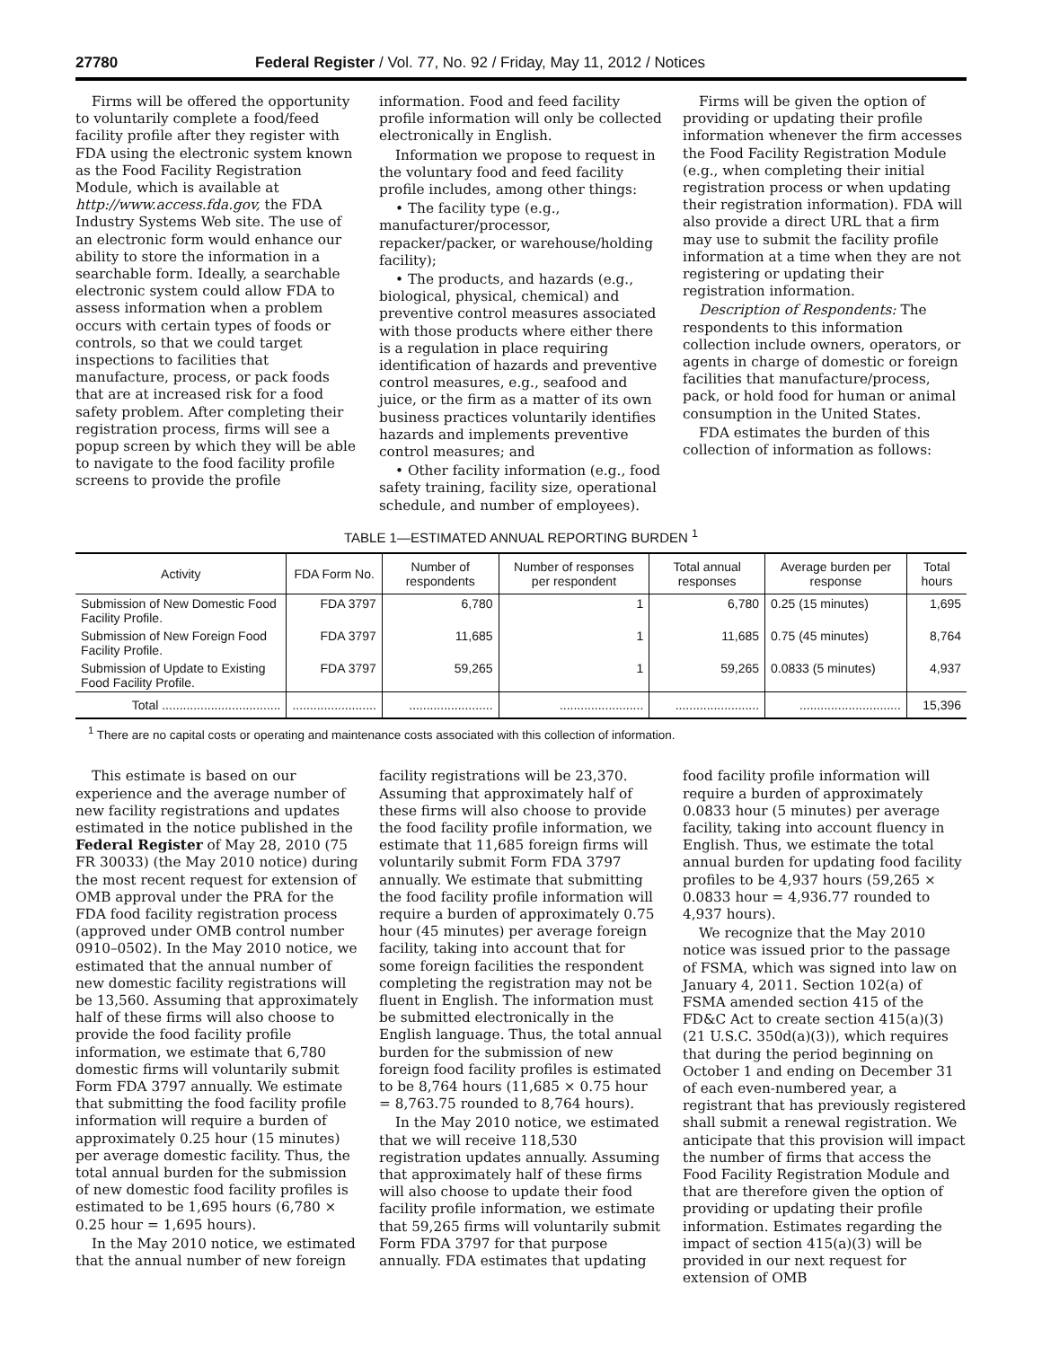27780 Federal Register / Vol. 77, No. 92 / Friday, May 11, 2012 / Notices
Firms will be offered the opportunity to voluntarily complete a food/feed facility profile after they register with FDA using the electronic system known as the Food Facility Registration Module, which is available at http://www.access.fda.gov, the FDA Industry Systems Web site. The use of an electronic form would enhance our ability to store the information in a searchable form. Ideally, a searchable electronic system could allow FDA to assess information when a problem occurs with certain types of foods or controls, so that we could target inspections to facilities that manufacture, process, or pack foods that are at increased risk for a food safety problem. After completing their registration process, firms will see a popup screen by which they will be able to navigate to the food facility profile screens to provide the profile
information. Food and feed facility profile information will only be collected electronically in English.
Information we propose to request in the voluntary food and feed facility profile includes, among other things:
• The facility type (e.g., manufacturer/processor, repacker/packer, or warehouse/holding facility);
• The products, and hazards (e.g., biological, physical, chemical) and preventive control measures associated with those products where either there is a regulation in place requiring identification of hazards and preventive control measures, e.g., seafood and juice, or the firm as a matter of its own business practices voluntarily identifies hazards and implements preventive control measures; and
• Other facility information (e.g., food safety training, facility size, operational schedule, and number of employees).
Firms will be given the option of providing or updating their profile information whenever the firm accesses the Food Facility Registration Module (e.g., when completing their initial registration process or when updating their registration information). FDA will also provide a direct URL that a firm may use to submit the facility profile information at a time when they are not registering or updating their registration information.
Description of Respondents: The respondents to this information collection include owners, operators, or agents in charge of domestic or foreign facilities that manufacture/process, pack, or hold food for human or animal consumption in the United States.
FDA estimates the burden of this collection of information as follows:
TABLE 1—ESTIMATED ANNUAL REPORTING BURDEN <sup>1</sup>
| Activity | FDA Form No. | Number of respondents | Number of responses per respondent | Total annual responses | Average burden per response | Total hours |
| --- | --- | --- | --- | --- | --- | --- |
| Submission of New Domestic Food Facility Profile. | FDA 3797 | 6,780 | 1 | 6,780 | 0.25 (15 minutes) | 1,695 |
| Submission of New Foreign Food Facility Profile. | FDA 3797 | 11,685 | 1 | 11,685 | 0.75 (45 minutes) | 8,764 |
| Submission of Update to Existing Food Facility Profile. | FDA 3797 | 59,265 | 1 | 59,265 | 0.0833 (5 minutes) | 4,937 |
| Total .................................. | ........................ | ........................ | ........................ | ........................ | ............................. | 15,396 |
<sup>1</sup> There are no capital costs or operating and maintenance costs associated with this collection of information.
This estimate is based on our experience and the average number of new facility registrations and updates estimated in the notice published in the Federal Register of May 28, 2010 (75 FR 30033) (the May 2010 notice) during the most recent request for extension of OMB approval under the PRA for the FDA food facility registration process (approved under OMB control number 0910–0502). In the May 2010 notice, we estimated that the annual number of new domestic facility registrations will be 13,560. Assuming that approximately half of these firms will also choose to provide the food facility profile information, we estimate that 6,780 domestic firms will voluntarily submit Form FDA 3797 annually. We estimate that submitting the food facility profile information will require a burden of approximately 0.25 hour (15 minutes) per average domestic facility. Thus, the total annual burden for the submission of new domestic food facility profiles is estimated to be 1,695 hours (6,780 × 0.25 hour = 1,695 hours).
In the May 2010 notice, we estimated that the annual number of new foreign
facility registrations will be 23,370. Assuming that approximately half of these firms will also choose to provide the food facility profile information, we estimate that 11,685 foreign firms will voluntarily submit Form FDA 3797 annually. We estimate that submitting the food facility profile information will require a burden of approximately 0.75 hour (45 minutes) per average foreign facility, taking into account that for some foreign facilities the respondent completing the registration may not be fluent in English. The information must be submitted electronically in the English language. Thus, the total annual burden for the submission of new foreign food facility profiles is estimated to be 8,764 hours (11,685 × 0.75 hour = 8,763.75 rounded to 8,764 hours).
In the May 2010 notice, we estimated that we will receive 118,530 registration updates annually. Assuming that approximately half of these firms will also choose to update their food facility profile information, we estimate that 59,265 firms will voluntarily submit Form FDA 3797 for that purpose annually. FDA estimates that updating
food facility profile information will require a burden of approximately 0.0833 hour (5 minutes) per average facility, taking into account fluency in English. Thus, we estimate the total annual burden for updating food facility profiles to be 4,937 hours (59,265 × 0.0833 hour = 4,936.77 rounded to 4,937 hours).
We recognize that the May 2010 notice was issued prior to the passage of FSMA, which was signed into law on January 4, 2011. Section 102(a) of FSMA amended section 415 of the FD&C Act to create section 415(a)(3) (21 U.S.C. 350d(a)(3)), which requires that during the period beginning on October 1 and ending on December 31 of each even-numbered year, a registrant that has previously registered shall submit a renewal registration. We anticipate that this provision will impact the number of firms that access the Food Facility Registration Module and that are therefore given the option of providing or updating their profile information. Estimates regarding the impact of section 415(a)(3) will be provided in our next request for extension of OMB